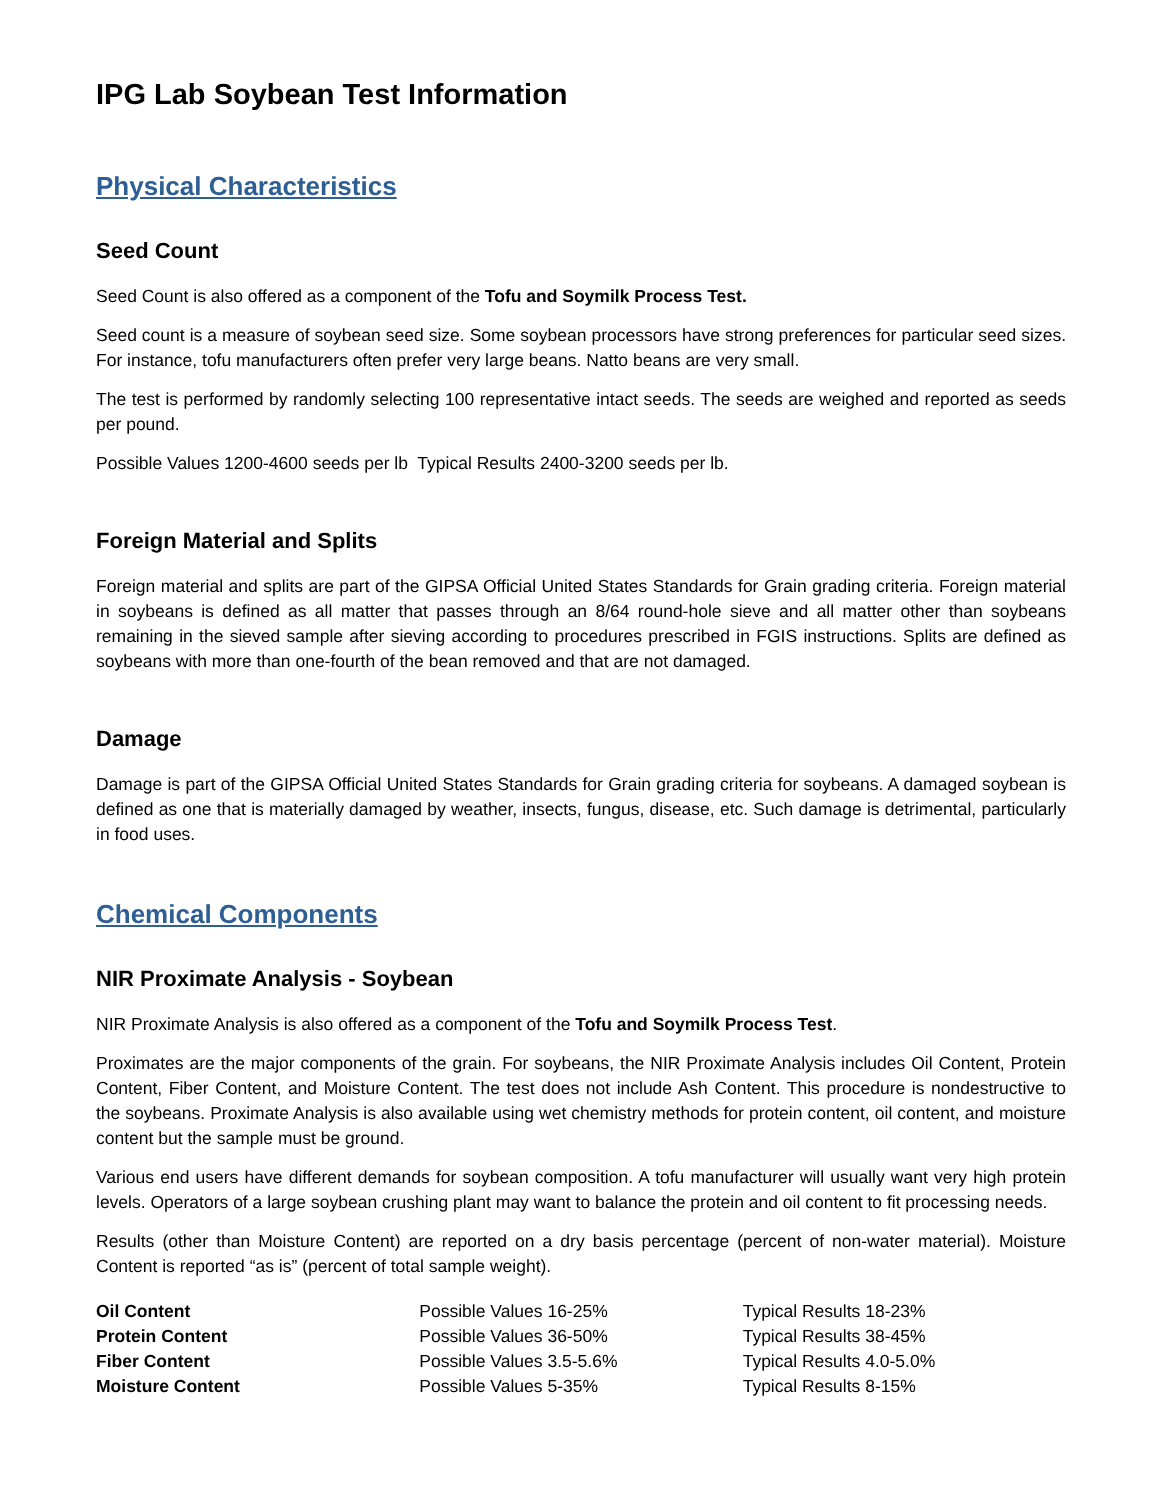IPG Lab Soybean Test Information
Physical Characteristics
Seed Count
Seed Count is also offered as a component of the Tofu and Soymilk Process Test.
Seed count is a measure of soybean seed size. Some soybean processors have strong preferences for particular seed sizes. For instance, tofu manufacturers often prefer very large beans. Natto beans are very small.
The test is performed by randomly selecting 100 representative intact seeds. The seeds are weighed and reported as seeds per pound.
Possible Values 1200-4600 seeds per lb Typical Results 2400-3200 seeds per lb.
Foreign Material and Splits
Foreign material and splits are part of the GIPSA Official United States Standards for Grain grading criteria. Foreign material in soybeans is defined as all matter that passes through an 8/64 round-hole sieve and all matter other than soybeans remaining in the sieved sample after sieving according to procedures prescribed in FGIS instructions. Splits are defined as soybeans with more than one-fourth of the bean removed and that are not damaged.
Damage
Damage is part of the GIPSA Official United States Standards for Grain grading criteria for soybeans. A damaged soybean is defined as one that is materially damaged by weather, insects, fungus, disease, etc. Such damage is detrimental, particularly in food uses.
Chemical Components
NIR Proximate Analysis - Soybean
NIR Proximate Analysis is also offered as a component of the Tofu and Soymilk Process Test.
Proximates are the major components of the grain. For soybeans, the NIR Proximate Analysis includes Oil Content, Protein Content, Fiber Content, and Moisture Content. The test does not include Ash Content. This procedure is nondestructive to the soybeans. Proximate Analysis is also available using wet chemistry methods for protein content, oil content, and moisture content but the sample must be ground.
Various end users have different demands for soybean composition. A tofu manufacturer will usually want very high protein levels. Operators of a large soybean crushing plant may want to balance the protein and oil content to fit processing needs.
Results (other than Moisture Content) are reported on a dry basis percentage (percent of non-water material). Moisture Content is reported “as is” (percent of total sample weight).
| Oil Content | Possible Values 16-25% | Typical Results 18-23% |
| Protein Content | Possible Values 36-50% | Typical Results 38-45% |
| Fiber Content | Possible Values 3.5-5.6% | Typical Results 4.0-5.0% |
| Moisture Content | Possible Values 5-35% | Typical Results 8-15% |